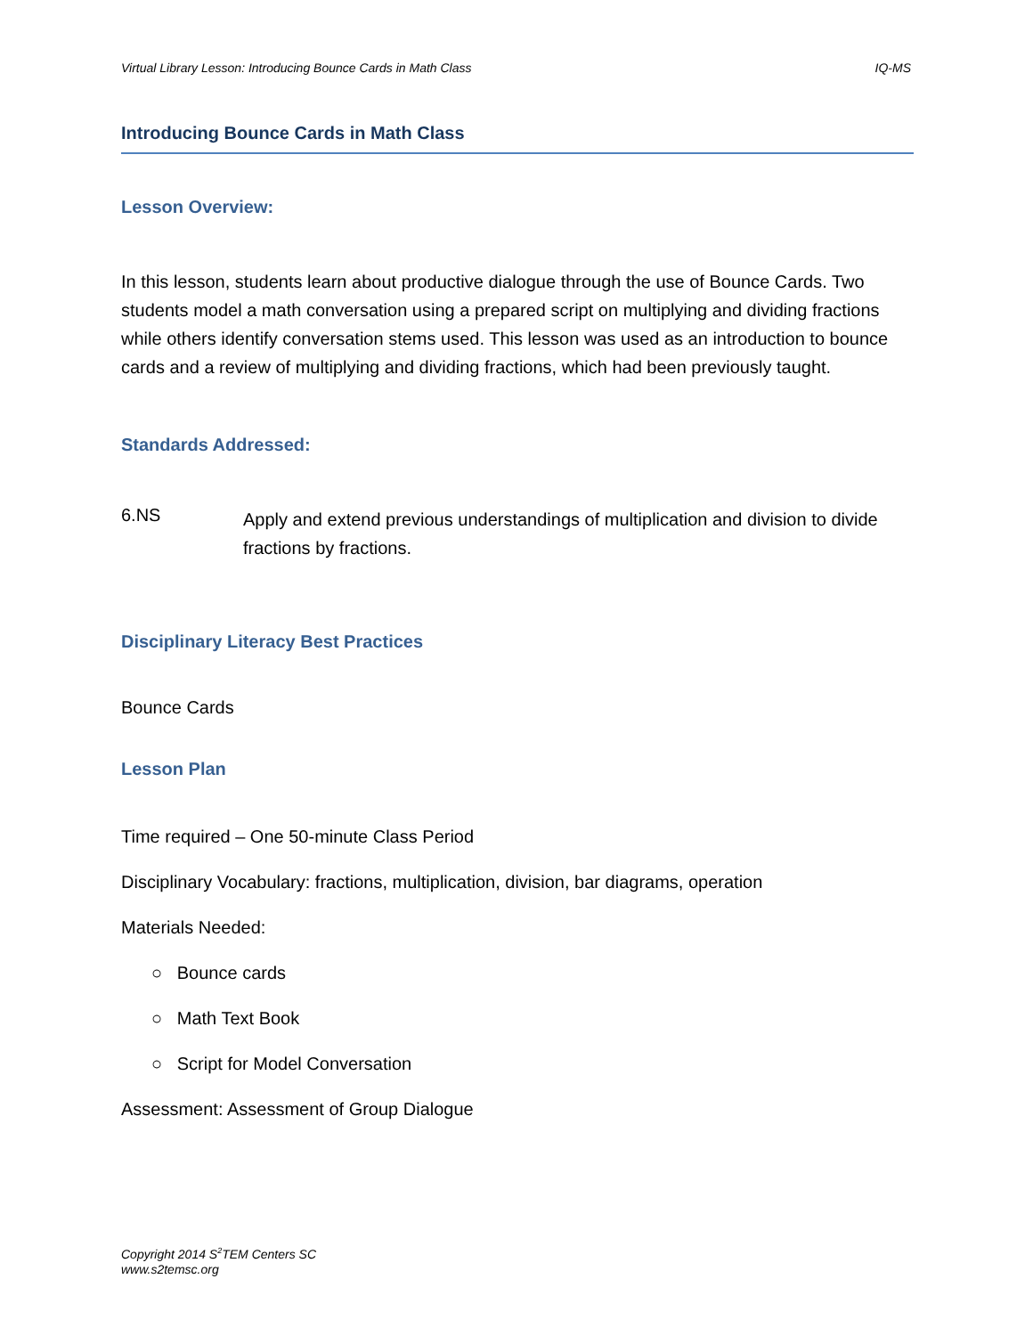Virtual Library Lesson: Introducing Bounce Cards in Math Class IQ-MS
Introducing Bounce Cards in Math Class
Lesson Overview:
In this lesson, students learn about productive dialogue through the use of Bounce Cards. Two students model a math conversation using a prepared script on multiplying and dividing fractions while others identify conversation stems used. This lesson was used as an introduction to bounce cards and a review of multiplying and dividing fractions, which had been previously taught.
Standards Addressed:
6.NS
Apply and extend previous understandings of multiplication and division to divide fractions by fractions.
Disciplinary Literacy Best Practices
Bounce Cards
Lesson Plan
Time required – One 50-minute Class Period
Disciplinary Vocabulary: fractions, multiplication, division, bar diagrams, operation
Materials Needed:
○ Bounce cards
○ Math Text Book
○ Script for Model Conversation
Assessment: Assessment of Group Dialogue
Copyright 2014 S<sup>2</sup>TEM Centers SC
www.s2temsc.org